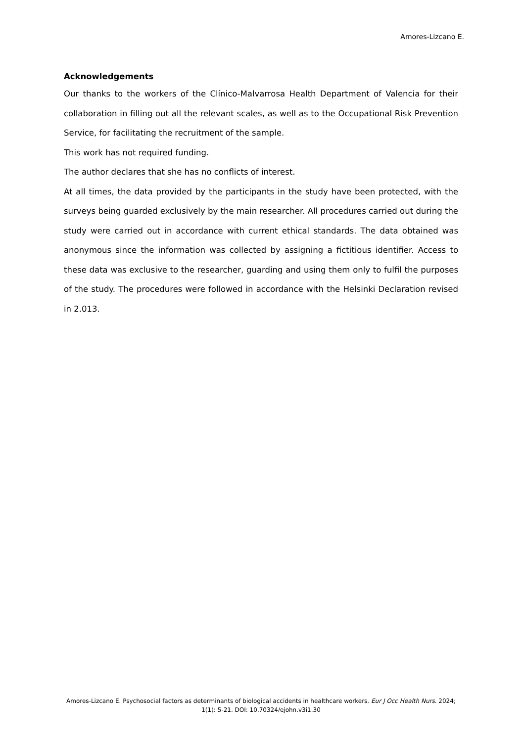Amores-Lizcano E.
Acknowledgements
Our thanks to the workers of the Clínico-Malvarrosa Health Department of Valencia for their collaboration in filling out all the relevant scales, as well as to the Occupational Risk Prevention Service, for facilitating the recruitment of the sample.
This work has not required funding.
The author declares that she has no conflicts of interest.
At all times, the data provided by the participants in the study have been protected, with the surveys being guarded exclusively by the main researcher. All procedures carried out during the study were carried out in accordance with current ethical standards. The data obtained was anonymous since the information was collected by assigning a fictitious identifier. Access to these data was exclusive to the researcher, guarding and using them only to fulfil the purposes of the study. The procedures were followed in accordance with the Helsinki Declaration revised in 2.013.
Amores-Lizcano E. Psychosocial factors as determinants of biological accidents in healthcare workers. Eur J Occ Health Nurs. 2024; 1(1): 5-21. DOI: 10.70324/ejohn.v3i1.30